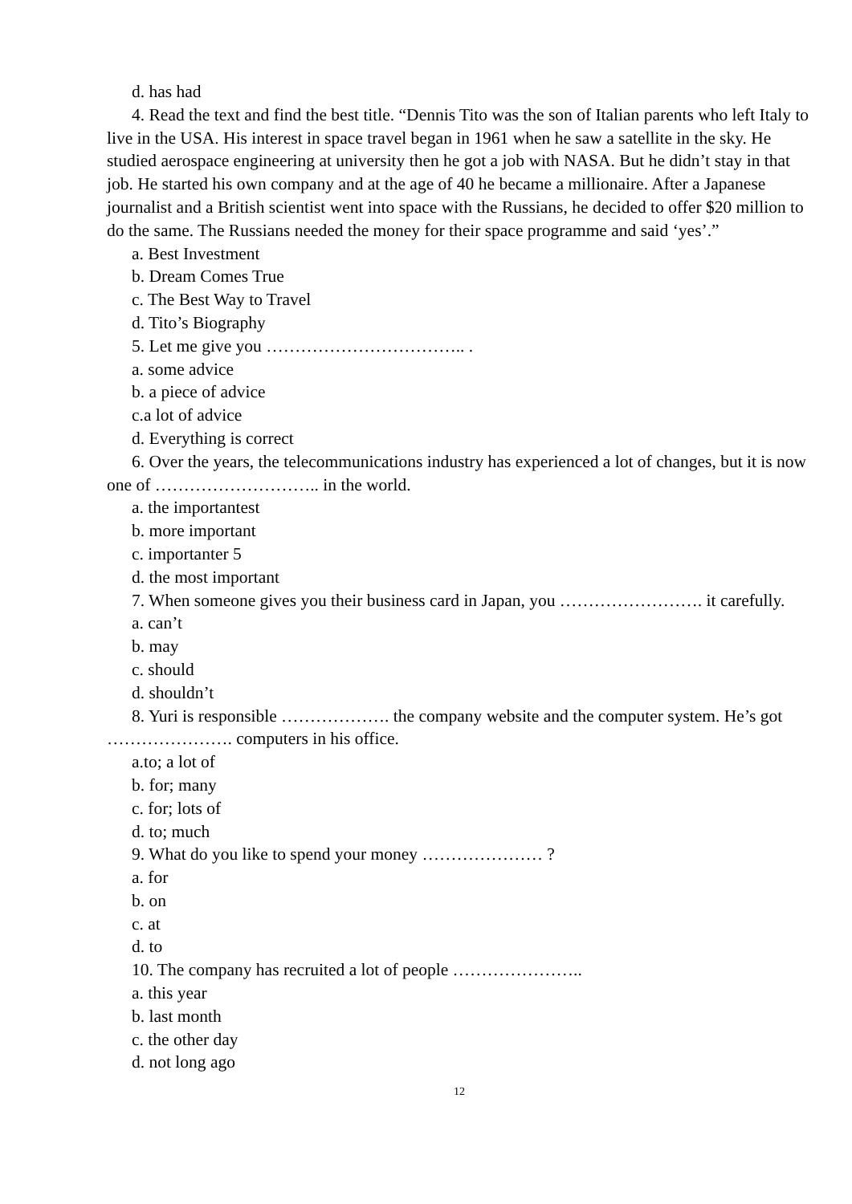d. has had
4. Read the text and find the best title. “Dennis Tito was the son of Italian parents who left Italy to live in the USA. His interest in space travel began in 1961 when he saw a satellite in the sky. He studied aerospace engineering at university then he got a job with NASA. But he didn’t stay in that job. He started his own company and at the age of 40 he became a millionaire. After a Japanese journalist and a British scientist went into space with the Russians, he decided to offer $20 million to do the same. The Russians needed the money for their space programme and said ‘yes’.”
a. Best Investment
b. Dream Comes True
c. The Best Way to Travel
d. Tito’s Biography
5. Let me give you …………………………….. .
a. some advice
b. a piece of advice
c.a lot of advice
d. Everything is correct
6. Over the years, the telecommunications industry has experienced a lot of changes, but it is now one of ……………………….. in the world.
a. the importantest
b. more important
c. importanter 5
d. the most important
7. When someone gives you their business card in Japan, you ……………………. it carefully.
a. can’t
b. may
c. should
d. shouldn’t
8. Yuri is responsible ………………. the company website and the computer system. He’s got …………………. computers in his office.
a.to; a lot of
b. for; many
c. for; lots of
d. to; much
9. What do you like to spend your money ………………… ?
a. for
b. on
c. at
d. to
10. The company has recruited a lot of people …………………..
a. this year
b. last month
c. the other day
d. not long ago
12